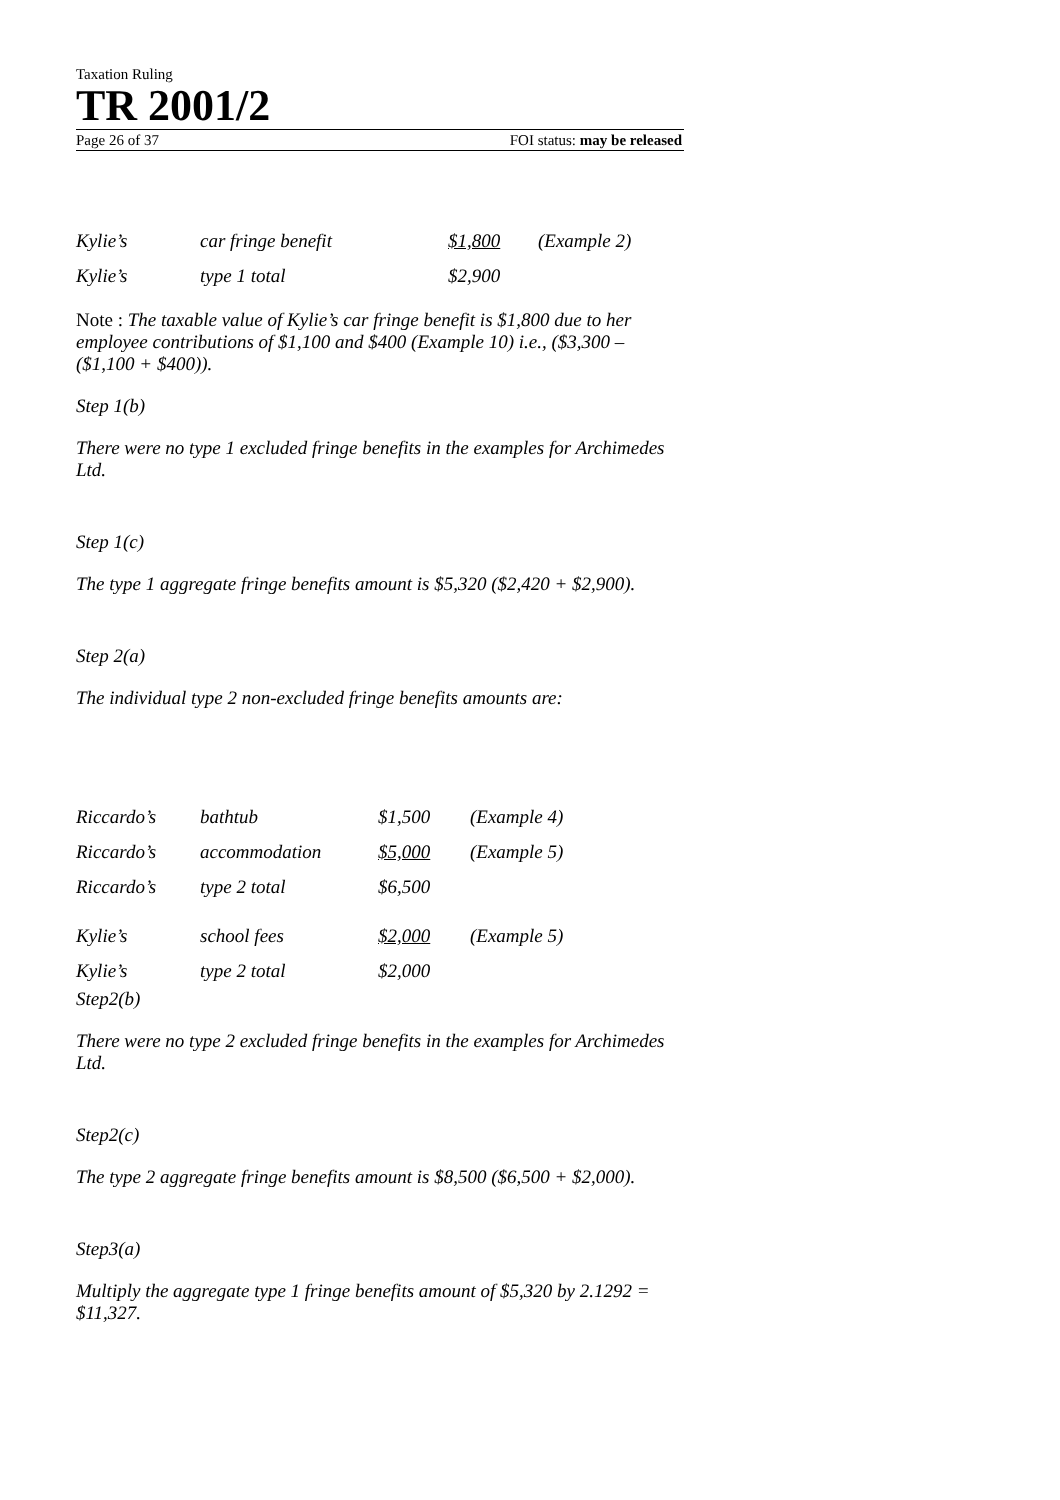Taxation Ruling
TR 2001/2
Page 26 of 37 FOI status: may be released
| Kylie’s | car fringe benefit | $1,800 | (Example 2) |
| Kylie’s | type 1 total | $2,900 | |
Note : The taxable value of Kylie’s car fringe benefit is $1,800 due to her employee contributions of $1,100 and $400 (Example 10) i.e., ($3,300 – ($1,100 + $400)).
Step 1(b)
There were no type 1 excluded fringe benefits in the examples for Archimedes Ltd.
Step 1(c)
The type 1 aggregate fringe benefits amount is $5,320 ($2,420 + $2,900).
Step 2(a)
The individual type 2 non-excluded fringe benefits amounts are:
| Riccardo’s | bathtub | $1,500 | (Example 4) |
| Riccardo’s | accommodation | $5,000 | (Example 5) |
| Riccardo’s | type 2 total | $6,500 | |
| Kylie’s | school fees | $2,000 | (Example 5) |
| Kylie’s | type 2 total | $2,000 | |
Step2(b)
There were no type 2 excluded fringe benefits in the examples for Archimedes Ltd.
Step2(c)
The type 2 aggregate fringe benefits amount is $8,500 ($6,500 + $2,000).
Step3(a)
Multiply the aggregate type 1 fringe benefits amount of $5,320 by 2.1292 = $11,327.